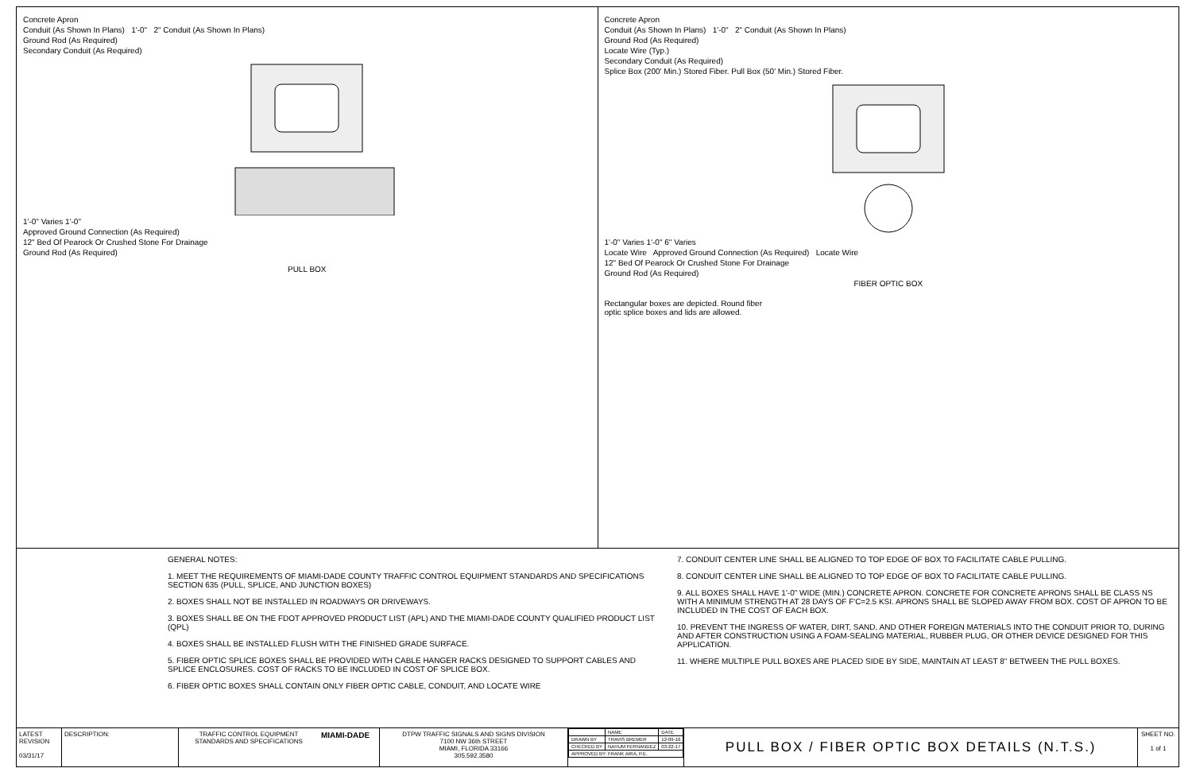Concrete Apron
Conduit (As Shown In Plans) 1'-0" 2" Conduit (As Shown In Plans)
Ground Rod (As Required)
Secondary Conduit (As Required)
1'-0" Varies 1'-0"
Approved Ground Connection (As Required)
12" Bed Of Pearock Or Crushed Stone For Drainage
Ground Rod (As Required)
PULL BOX
Concrete Apron
Conduit (As Shown In Plans) 1'-0" 2" Conduit (As Shown In Plans)
Ground Rod (As Required)
Locate Wire (Typ.)
Secondary Conduit (As Required)
Splice Box (200' Min.) Stored Fiber. Pull Box (50' Min.) Stored Fiber.
1'-0" Varies 1'-0" 6" Varies
Locate Wire Approved Ground Connection (As Required) Locate Wire
12" Bed Of Pearock Or Crushed Stone For Drainage
Ground Rod (As Required)
FIBER OPTIC BOX
Rectangular boxes are depicted. Round fiber
optic splice boxes and lids are allowed.
GENERAL NOTES:
1. MEET THE REQUIREMENTS OF MIAMI-DADE COUNTY TRAFFIC CONTROL EQUIPMENT STANDARDS AND SPECIFICATIONS SECTION 635 (PULL, SPLICE, AND JUNCTION BOXES)
2. BOXES SHALL NOT BE INSTALLED IN ROADWAYS OR DRIVEWAYS.
3. BOXES SHALL BE ON THE FDOT APPROVED PRODUCT LIST (APL) AND THE MIAMI-DADE COUNTY QUALIFIED PRODUCT LIST (QPL)
4. BOXES SHALL BE INSTALLED FLUSH WITH THE FINISHED GRADE SURFACE.
5. FIBER OPTIC SPLICE BOXES SHALL BE PROVIDED WITH CABLE HANGER RACKS DESIGNED TO SUPPORT CABLES AND SPLICE ENCLOSURES. COST OF RACKS TO BE INCLUDED IN COST OF SPLICE BOX.
6. FIBER OPTIC BOXES SHALL CONTAIN ONLY FIBER OPTIC CABLE, CONDUIT, AND LOCATE WIRE
7. CONDUIT CENTER LINE SHALL BE ALIGNED TO TOP EDGE OF BOX TO FACILITATE CABLE PULLING.
8. CONDUIT CENTER LINE SHALL BE ALIGNED TO TOP EDGE OF BOX TO FACILITATE CABLE PULLING.
9. ALL BOXES SHALL HAVE 1'-0" WIDE (MIN.) CONCRETE APRON. CONCRETE FOR CONCRETE APRONS SHALL BE CLASS NS WITH A MINIMUM STRENGTH AT 28 DAYS OF F'C=2.5 KSI. APRONS SHALL BE SLOPED AWAY FROM BOX. COST OF APRON TO BE INCLUDED IN THE COST OF EACH BOX.
10. PREVENT THE INGRESS OF WATER, DIRT, SAND, AND OTHER FOREIGN MATERIALS INTO THE CONDUIT PRIOR TO, DURING AND AFTER CONSTRUCTION USING A FOAM-SEALING MATERIAL, RUBBER PLUG, OR OTHER DEVICE DESIGNED FOR THIS APPLICATION.
11. WHERE MULTIPLE PULL BOXES ARE PLACED SIDE BY SIDE, MAINTAIN AT LEAST 8" BETWEEN THE PULL BOXES.
LATEST REVISION
03/31/17
DESCRIPTION: TRAFFIC CONTROL EQUIPMENT STANDARDS AND SPECIFICATIONS
MIAMI-DADE
DTPW TRAFFIC SIGNALS AND SIGNS DIVISION
7100 NW 36th STREET
MIAMI, FLORIDA 33166
305.592.3580
| | NAME | DATE |
| DRAWN BY | TRAVIS BREMER | 12-09-16 |
| CHECKED BY | NAHUM FERNANDEZ | 03-22-17 |
| APPROVED BY: FRANK AIRA, P.E. | | |
PULL BOX / FIBER OPTIC BOX DETAILS (N.T.S.)
SHEET NO.
1 of 1